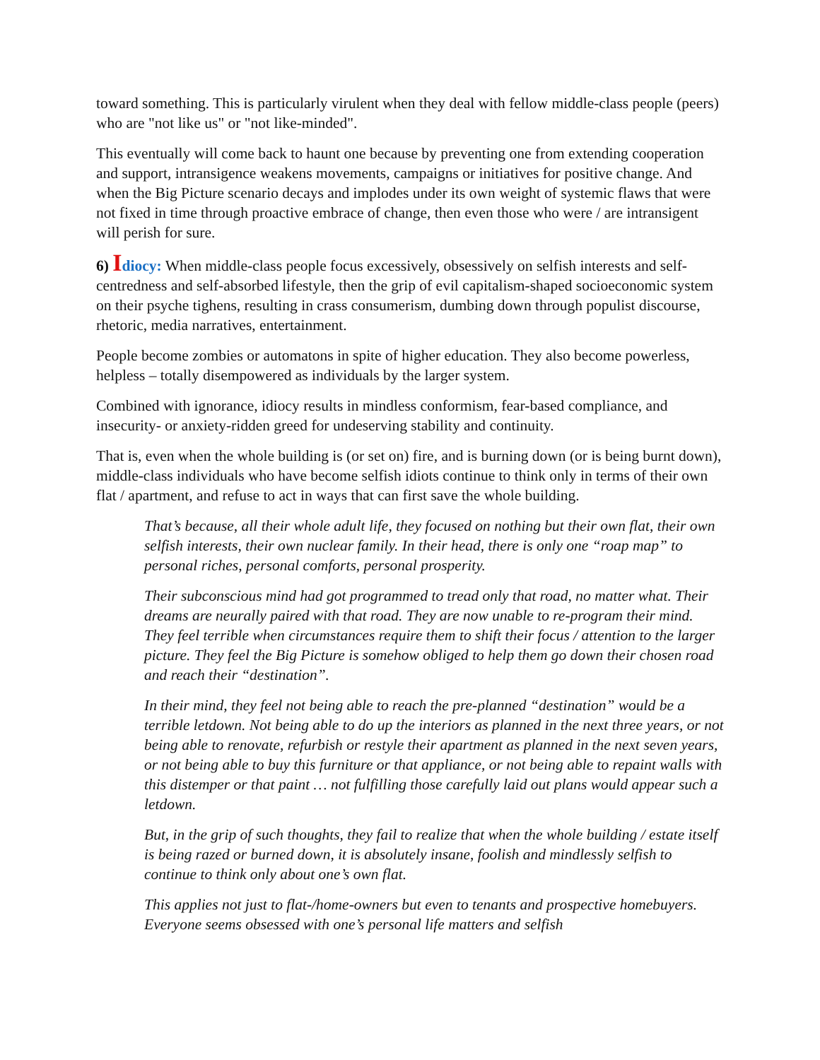toward something. This is particularly virulent when they deal with fellow middle-class people (peers) who are "not like us" or "not like-minded".
This eventually will come back to haunt one because by preventing one from extending cooperation and support, intransigence weakens movements, campaigns or initiatives for positive change. And when the Big Picture scenario decays and implodes under its own weight of systemic flaws that were not fixed in time through proactive embrace of change, then even those who were / are intransigent will perish for sure.
6) Idiocy: When middle-class people focus excessively, obsessively on selfish interests and self-centredness and self-absorbed lifestyle, then the grip of evil capitalism-shaped socioeconomic system on their psyche tighens, resulting in crass consumerism, dumbing down through populist discourse, rhetoric, media narratives, entertainment.
People become zombies or automatons in spite of higher education. They also become powerless, helpless – totally disempowered as individuals by the larger system.
Combined with ignorance, idiocy results in mindless conformism, fear-based compliance, and insecurity- or anxiety-ridden greed for undeserving stability and continuity.
That is, even when the whole building is (or set on) fire, and is burning down (or is being burnt down), middle-class individuals who have become selfish idiots continue to think only in terms of their own flat / apartment, and refuse to act in ways that can first save the whole building.
That’s because, all their whole adult life, they focused on nothing but their own flat, their own selfish interests, their own nuclear family. In their head, there is only one “roap map” to personal riches, personal comforts, personal prosperity.
Their subconscious mind had got programmed to tread only that road, no matter what. Their dreams are neurally paired with that road. They are now unable to re-program their mind. They feel terrible when circumstances require them to shift their focus / attention to the larger picture. They feel the Big Picture is somehow obliged to help them go down their chosen road and reach their “destination”.
In their mind, they feel not being able to reach the pre-planned “destination” would be a terrible letdown. Not being able to do up the interiors as planned in the next three years, or not being able to renovate, refurbish or restyle their apartment as planned in the next seven years, or not being able to buy this furniture or that appliance, or not being able to repaint walls with this distemper or that paint … not fulfilling those carefully laid out plans would appear such a letdown.
But, in the grip of such thoughts, they fail to realize that when the whole building / estate itself is being razed or burned down, it is absolutely insane, foolish and mindlessly selfish to continue to think only about one’s own flat.
This applies not just to flat-/home-owners but even to tenants and prospective homebuyers. Everyone seems obsessed with one’s personal life matters and selfish